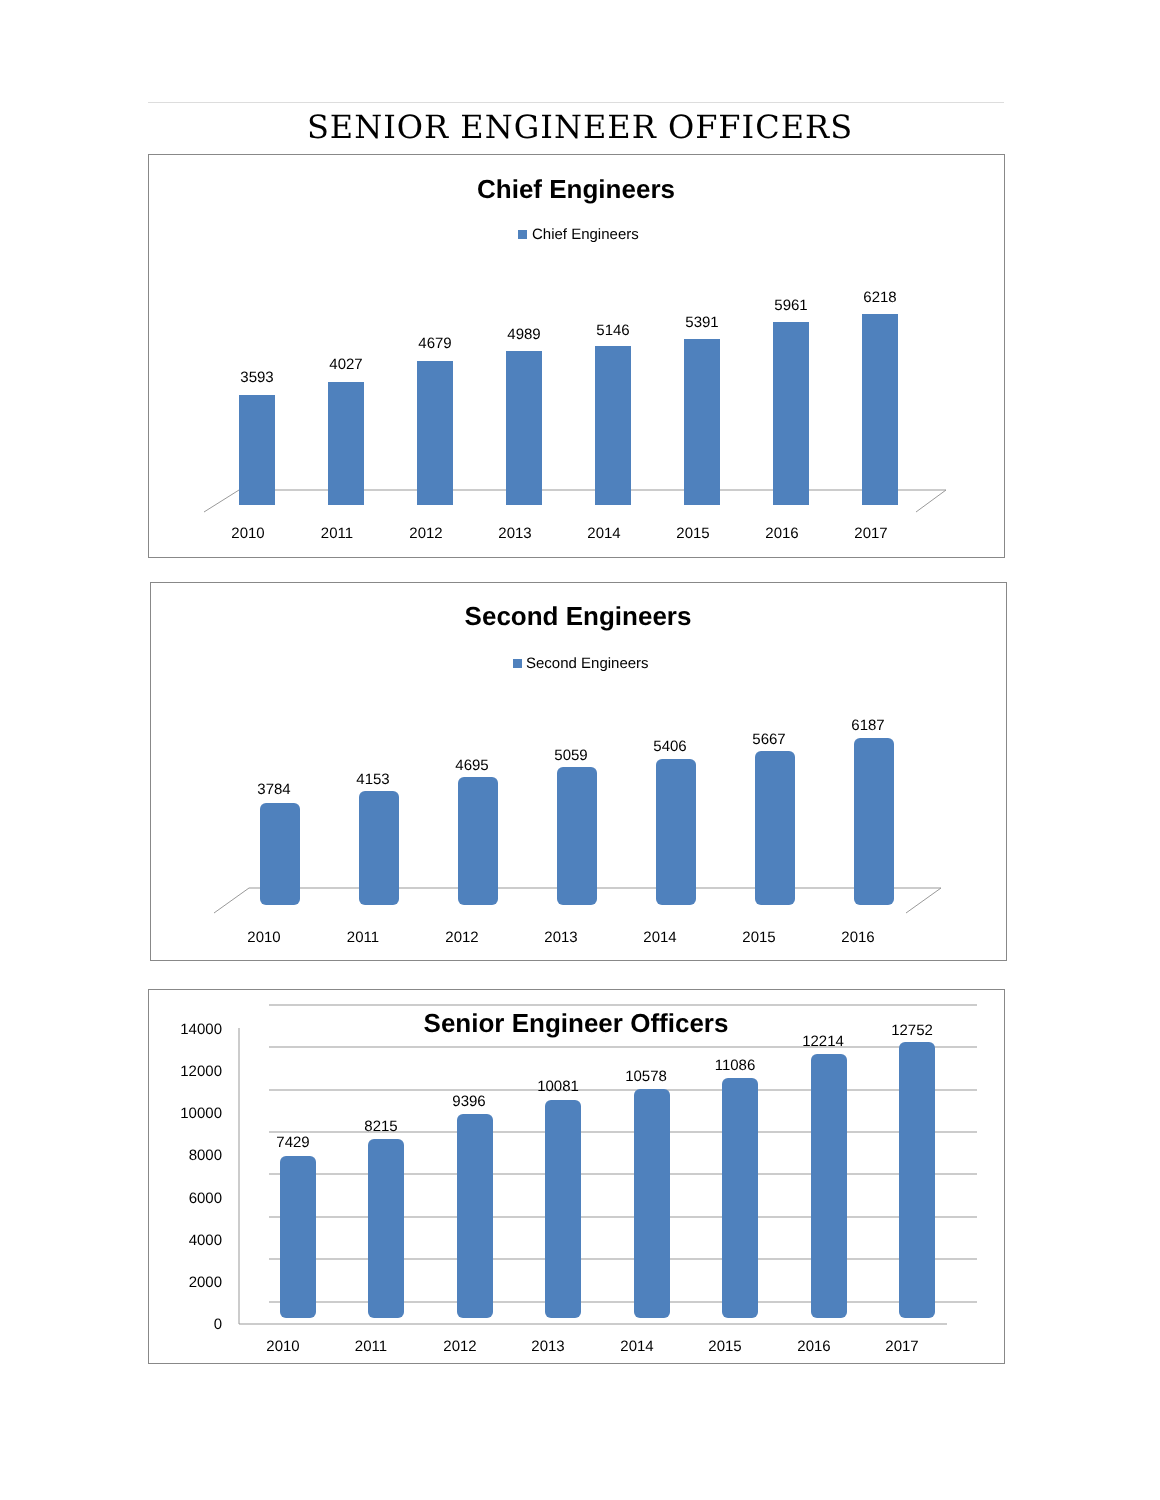SENIOR ENGINEER OFFICERS
Chief Engineers
Chief Engineers
3593
4027
4679
4989
5146
5391
5961
6218
2010
2011
2012
2013
2014
2015
2016
2017
Second Engineers
Second Engineers
3784
4153
4695
5059
5406
5667
6187
2010
2011
2012
2013
2014
2015
2016
Senior Engineer Officers
14000
12000
10000
8000
6000
4000
2000
0
7429
8215
9396
10081
10578
11086
12214
12752
2010
2011
2012
2013
2014
2015
2016
2017